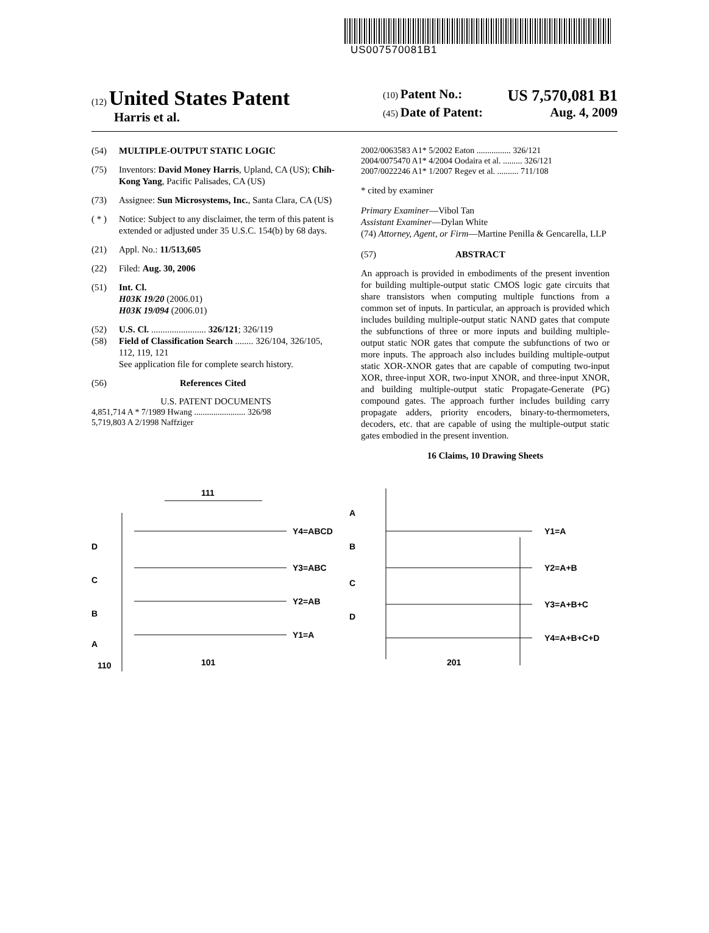US007570081B1
(12) United States Patent
Harris et al.
(10) Patent No.: US 7,570,081 B1
(45) Date of Patent: Aug. 4, 2009
(54) MULTIPLE-OUTPUT STATIC LOGIC
(75) Inventors: David Money Harris, Upland, CA (US); Chih-Kong Yang, Pacific Palisades, CA (US)
(73) Assignee: Sun Microsystems, Inc., Santa Clara, CA (US)
( * ) Notice: Subject to any disclaimer, the term of this patent is extended or adjusted under 35 U.S.C. 154(b) by 68 days.
(21) Appl. No.: 11/513,605
(22) Filed: Aug. 30, 2006
(51) Int. Cl.
H03K 19/20 (2006.01)
H03K 19/094 (2006.01)
(52) U.S. Cl. ........................ 326/121; 326/119
(58) Field of Classification Search ........ 326/104, 326/105, 112, 119, 121
See application file for complete search history.
(56) References Cited
U.S. PATENT DOCUMENTS
4,851,714 A * 7/1989 Hwang ........................ 326/98
5,719,803 A 2/1998 Naffziger
2002/0063583 A1* 5/2002 Eaton ................ 326/121
2004/0075470 A1* 4/2004 Oodaira et al. ......... 326/121
2007/0022246 A1* 1/2007 Regev et al. .......... 711/108
* cited by examiner
Primary Examiner—Vibol Tan
Assistant Examiner—Dylan White
(74) Attorney, Agent, or Firm—Martine Penilla & Gencarella, LLP
(57) ABSTRACT
An approach is provided in embodiments of the present invention for building multiple-output static CMOS logic gate circuits that share transistors when computing multiple functions from a common set of inputs. In particular, an approach is provided which includes building multiple-output static NAND gates that compute the subfunctions of three or more inputs and building multiple-output static NOR gates that compute the subfunctions of two or more inputs. The approach also includes building multiple-output static XOR-XNOR gates that are capable of computing two-input XOR, three-input XOR, two-input XNOR, and three-input XNOR, and building multiple-output static Propagate-Generate (PG) compound gates. The approach further includes building carry propagate adders, priority encoders, binary-to-thermometers, decoders, etc. that are capable of using the multiple-output static gates embodied in the present invention.
16 Claims, 10 Drawing Sheets
111
D
C
B
A
Y4=ABCD
Y3=ABC
Y2=AB
Y1=A
110
101
A
B
C
D
Y1=A
Y2=A+B
Y3=A+B+C
Y4=A+B+C+D
201